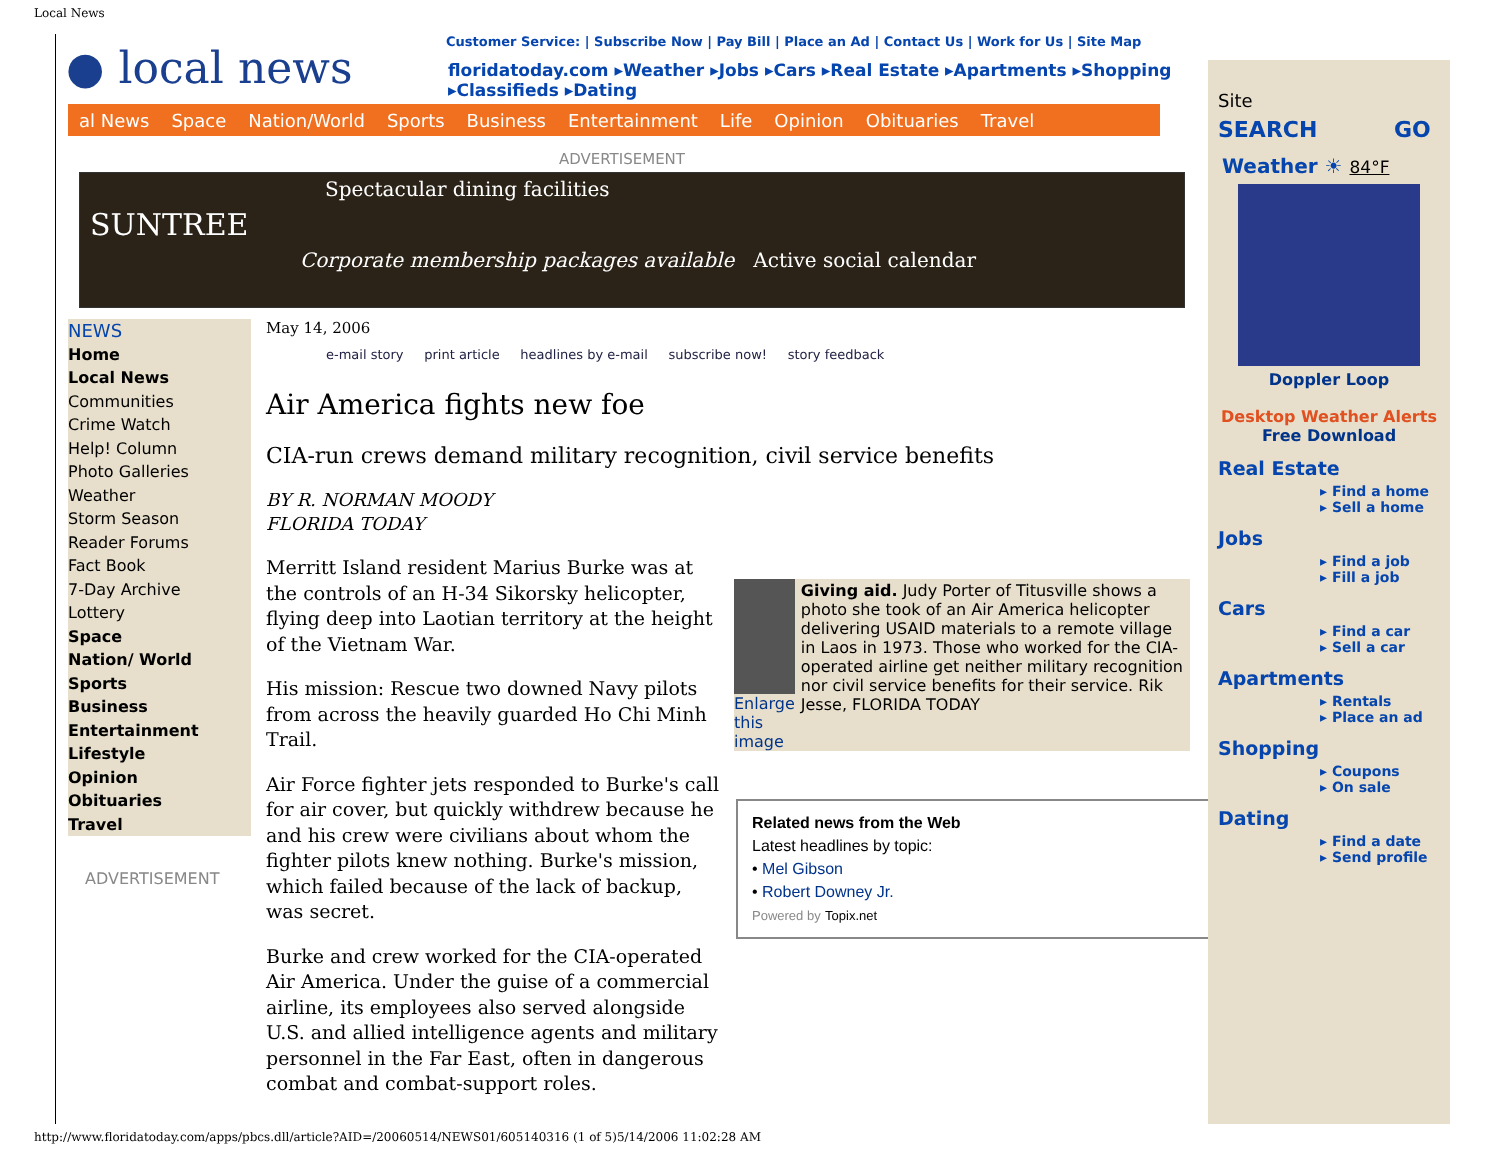Local News
● local news
Customer Service: | Subscribe Now | Pay Bill | Place an Ad | Contact Us | Work for Us | Site Map
floridatoday.com ▸Weather ▸Jobs ▸Cars ▸Real Estate ▸Apartments ▸Shopping ▸Classifieds ▸Dating
al News Space Nation/World Sports Business Entertainment Life Opinion Obituaries Travel
ADVERTISEMENT
Spectacular dining facilities
SUNTREE
Corporate membership packages available Active social calendar
NEWS
Home
Local News
Communities
Crime Watch
Help! Column
Photo Galleries
Weather
Storm Season
Reader Forums
Fact Book
7-Day Archive
Lottery
Space
Nation/ World
Sports
Business
Entertainment
Lifestyle
Opinion
Obituaries
Travel
ADVERTISEMENT
May 14, 2006
e-mail story print article headlines by e-mail subscribe now! story feedback
Air America fights new foe
CIA-run crews demand military recognition, civil service benefits
BY R. NORMAN MOODY
FLORIDA TODAY
Merritt Island resident Marius Burke was at the controls of an H-34 Sikorsky helicopter, flying deep into Laotian territory at the height of the Vietnam War.
His mission: Rescue two downed Navy pilots from across the heavily guarded Ho Chi Minh Trail.
Air Force fighter jets responded to Burke's call for air cover, but quickly withdrew because he and his crew were civilians about whom the fighter pilots knew nothing. Burke's mission, which failed because of the lack of backup, was secret.
Burke and crew worked for the CIA-operated Air America. Under the guise of a commercial airline, its employees also served alongside U.S. and allied intelligence agents and military personnel in the Far East, often in dangerous combat and combat-support roles.
Enlarge this image Giving aid. Judy Porter of Titusville shows a photo she took of an Air America helicopter delivering USAID materials to a remote village in Laos in 1973. Those who worked for the CIA-operated airline get neither military recognition nor civil service benefits for their service. Rik Jesse, FLORIDA TODAY
Related news from the Web
Latest headlines by topic:
• Mel Gibson
• Robert Downey Jr.
Powered by Topix.net
Site
SEARCH GO
Weather ☀ 84°F
Doppler Loop
Desktop Weather Alerts
Free Download
Real Estate
▸ Find a home
▸ Sell a home
Jobs
▸ Find a job
▸ Fill a job
Cars
▸ Find a car
▸ Sell a car
Apartments
▸ Rentals
▸ Place an ad
Shopping
▸ Coupons
▸ On sale
Dating
▸ Find a date
▸ Send profile
http://www.floridatoday.com/apps/pbcs.dll/article?AID=/20060514/NEWS01/605140316 (1 of 5)5/14/2006 11:02:28 AM